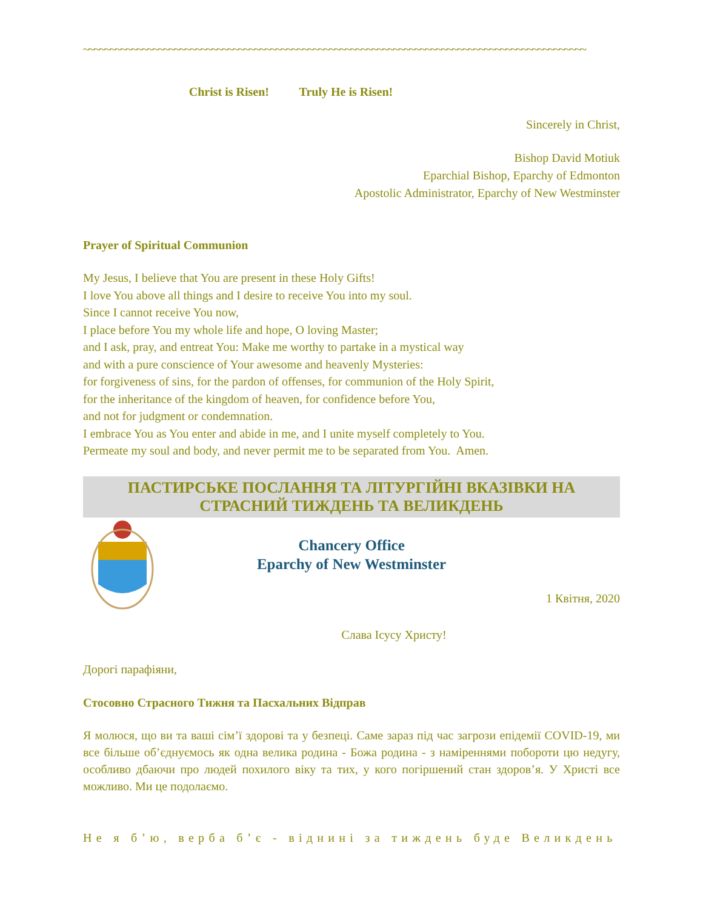~~~~~~~~~~~~~~~~~~~~~~~~~~~~~~~~~~~~~~~~~~~~~~~~~~~~~~~~~~~~~~~~~~~~~~~~~~~~~~~~~~~~~~~~~~~~~~
Christ is Risen! Truly He is Risen!
Sincerely in Christ,
Bishop David Motiuk
Eparchial Bishop, Eparchy of Edmonton
Apostolic Administrator, Eparchy of New Westminster
Prayer of Spiritual Communion
My Jesus, I believe that You are present in these Holy Gifts!
I love You above all things and I desire to receive You into my soul.
Since I cannot receive You now,
I place before You my whole life and hope, O loving Master;
and I ask, pray, and entreat You: Make me worthy to partake in a mystical way
and with a pure conscience of Your awesome and heavenly Mysteries:
for forgiveness of sins, for the pardon of offenses, for communion of the Holy Spirit,
for the inheritance of the kingdom of heaven, for confidence before You,
and not for judgment or condemnation.
I embrace You as You enter and abide in me, and I unite myself completely to You.
Permeate my soul and body, and never permit me to be separated from You. Amen.
ПАСТИРСЬКЕ ПОСЛАННЯ ТА ЛІТУРГІЙНІ ВКАЗІВКИ НА СТРАСНИЙ ТИЖДЕНЬ ТА ВЕЛИКДЕНЬ
Chancery Office
Eparchy of New Westminster
1 Квітня, 2020
Слава Ісусу Христу!
Дорогі парафіяни,
Стосовно Страсного Тижня та Пасхальних Відправ
Я молюся, що ви та ваші сім’ї здорові та у безпеці. Саме зараз під час загрози епідемії COVID-19, ми все більше об’єднуємось як одна велика родина - Божа родина - з наміреннями побороти цю недугу, особливо дбаючи про людей похилого віку та тих, у кого погіршений стан здоров’я. У Христі все можливо. Ми це подолаємо.
Не я б’ю, верба б’є - віднині за тиждень буде Великдень